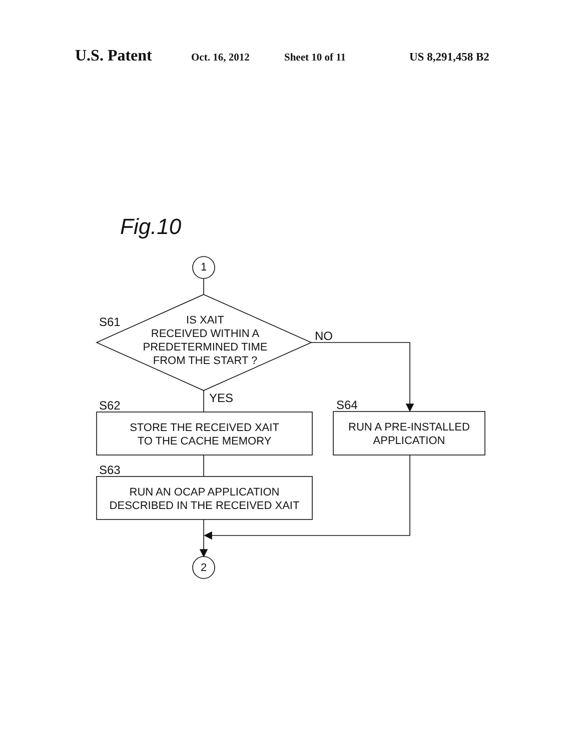U.S. Patent Oct. 16, 2012 Sheet 10 of 11 US 8,291,458 B2
Fig.10
1
S61
IS XAIT
RECEIVED WITHIN A
PREDETERMINED TIME
FROM THE START ?
NO
YES
S62
STORE THE RECEIVED XAIT
TO THE CACHE MEMORY
S64
RUN A PRE-INSTALLED
APPLICATION
S63
RUN AN OCAP APPLICATION
DESCRIBED IN THE RECEIVED XAIT
2